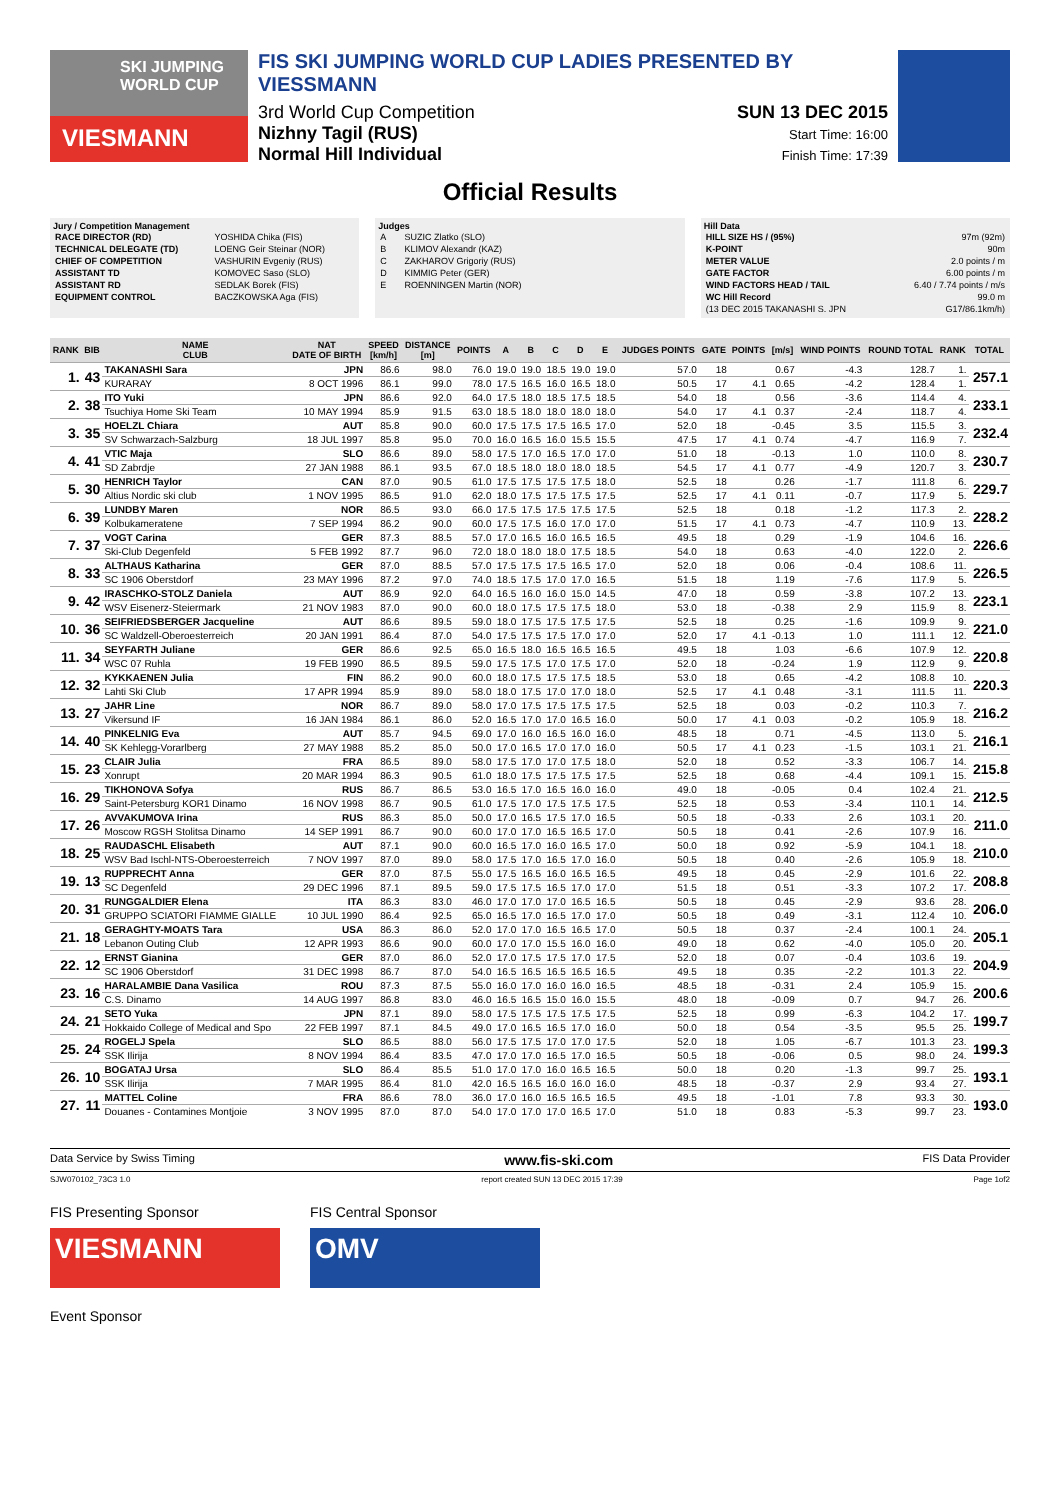SKI JUMPING WORLD CUP
VIESMANN
FIS SKI JUMPING WORLD CUP LADIES PRESENTED BY VIESSMANN
3rd World Cup Competition
Nizhny Tagil (RUS)
Normal Hill Individual
SUN 13 DEC 2015
Start Time: 16:00
Finish Time: 17:39
Official Results
Jury / Competition Management
| RACE DIRECTOR (RD) | YOSHIDA Chika (FIS) |
| TECHNICAL DELEGATE (TD) | LOENG Geir Steinar (NOR) |
| CHIEF OF COMPETITION | VASHURIN Evgeniy (RUS) |
| ASSISTANT TD | KOMOVEC Saso (SLO) |
| ASSISTANT RD | SEDLAK Borek (FIS) |
| EQUIPMENT CONTROL | BACZKOWSKA Aga (FIS) |
Judges
| A | SUZIC Zlatko (SLO) |
| B | KLIMOV Alexandr (KAZ) |
| C | ZAKHAROV Grigoriy (RUS) |
| D | KIMMIG Peter (GER) |
| E | ROENNINGEN Martin (NOR) |
Hill Data
| HILL SIZE HS / (95%) | 97m (92m) |
| K-POINT | 90m |
| METER VALUE | 2.0 points / m |
| GATE FACTOR | 6.00 points / m |
| WIND FACTORS HEAD / TAIL | 6.40 / 7.74 points / m/s |
| WC Hill Record | 99.0 m |
| (13 DEC 2015 TAKANASHI S. JPN | G17/86.1km/h) |
| RANK | BIB | NAME CLUB | NAT DATE OF BIRTH | SPEED [km/h] | DISTANCE [m] | POINTS | A | B | C | D | E | JUDGES POINTS | GATE | POINTS | [m/s] | WIND POINTS | ROUND TOTAL | RANK | TOTAL |
| --- | --- | --- | --- | --- | --- | --- | --- | --- | --- | --- | --- | --- | --- | --- | --- | --- | --- | --- | --- |
| 1. | 43 | TAKANASHI Sara | JPN | 86.6 | 98.0 | 76.0 | 19.0 | 19.0 | 18.5 | 19.0 | 19.0 | 57.0 | 18 | | 0.67 | -4.3 | 128.7 | 1. | 257.1 |
| | | KURARAY | 8 OCT 1996 | 86.1 | 99.0 | 78.0 | 17.5 | 16.5 | 16.0 | 16.5 | 18.0 | 50.5 | 17 | 4.1 | 0.65 | -4.2 | 128.4 | 1. | |
| 2. | 38 | ITO Yuki | JPN | 86.6 | 92.0 | 64.0 | 17.5 | 18.0 | 18.5 | 17.5 | 18.5 | 54.0 | 18 | | 0.56 | -3.6 | 114.4 | 4. | 233.1 |
| | | Tsuchiya Home Ski Team | 10 MAY 1994 | 85.9 | 91.5 | 63.0 | 18.5 | 18.0 | 18.0 | 18.0 | 18.0 | 54.0 | 17 | 4.1 | 0.37 | -2.4 | 118.7 | 4. | |
| 3. | 35 | HOELZL Chiara | AUT | 85.8 | 90.0 | 60.0 | 17.5 | 17.5 | 17.5 | 16.5 | 17.0 | 52.0 | 18 | | -0.45 | 3.5 | 115.5 | 3. | 232.4 |
| | | SV Schwarzach-Salzburg | 18 JUL 1997 | 85.8 | 95.0 | 70.0 | 16.0 | 16.5 | 16.0 | 15.5 | 15.5 | 47.5 | 17 | 4.1 | 0.74 | -4.7 | 116.9 | 7. | |
| 4. | 41 | VTIC Maja | SLO | 86.6 | 89.0 | 58.0 | 17.5 | 17.0 | 16.5 | 17.0 | 17.0 | 51.0 | 18 | | -0.13 | 1.0 | 110.0 | 8. | 230.7 |
| | | SD Zabrdje | 27 JAN 1988 | 86.1 | 93.5 | 67.0 | 18.5 | 18.0 | 18.0 | 18.0 | 18.5 | 54.5 | 17 | 4.1 | 0.77 | -4.9 | 120.7 | 3. | |
| 5. | 30 | HENRICH Taylor | CAN | 87.0 | 90.5 | 61.0 | 17.5 | 17.5 | 17.5 | 17.5 | 18.0 | 52.5 | 18 | | 0.26 | -1.7 | 111.8 | 6. | 229.7 |
| | | Altius Nordic ski club | 1 NOV 1995 | 86.5 | 91.0 | 62.0 | 18.0 | 17.5 | 17.5 | 17.5 | 17.5 | 52.5 | 17 | 4.1 | 0.11 | -0.7 | 117.9 | 5. | |
| 6. | 39 | LUNDBY Maren | NOR | 86.5 | 93.0 | 66.0 | 17.5 | 17.5 | 17.5 | 17.5 | 17.5 | 52.5 | 18 | | 0.18 | -1.2 | 117.3 | 2. | 228.2 |
| | | Kolbukameratene | 7 SEP 1994 | 86.2 | 90.0 | 60.0 | 17.5 | 17.5 | 16.0 | 17.0 | 17.0 | 51.5 | 17 | 4.1 | 0.73 | -4.7 | 110.9 | 13. | |
| 7. | 37 | VOGT Carina | GER | 87.3 | 88.5 | 57.0 | 17.0 | 16.5 | 16.0 | 16.5 | 16.5 | 49.5 | 18 | | 0.29 | -1.9 | 104.6 | 16. | 226.6 |
| | | Ski-Club Degenfeld | 5 FEB 1992 | 87.7 | 96.0 | 72.0 | 18.0 | 18.0 | 18.0 | 17.5 | 18.5 | 54.0 | 18 | | 0.63 | -4.0 | 122.0 | 2. | |
| 8. | 33 | ALTHAUS Katharina | GER | 87.0 | 88.5 | 57.0 | 17.5 | 17.5 | 17.5 | 16.5 | 17.0 | 52.0 | 18 | | 0.06 | -0.4 | 108.6 | 11. | 226.5 |
| | | SC 1906 Oberstdorf | 23 MAY 1996 | 87.2 | 97.0 | 74.0 | 18.5 | 17.5 | 17.0 | 17.0 | 16.5 | 51.5 | 18 | | 1.19 | -7.6 | 117.9 | 5. | |
| 9. | 42 | IRASCHKO-STOLZ Daniela | AUT | 86.9 | 92.0 | 64.0 | 16.5 | 16.0 | 16.0 | 15.0 | 14.5 | 47.0 | 18 | | 0.59 | -3.8 | 107.2 | 13. | 223.1 |
| | | WSV Eisenerz-Steiermark | 21 NOV 1983 | 87.0 | 90.0 | 60.0 | 18.0 | 17.5 | 17.5 | 17.5 | 18.0 | 53.0 | 18 | | -0.38 | 2.9 | 115.9 | 8. | |
| 10. | 36 | SEIFRIEDSBERGER Jacqueline | AUT | 86.6 | 89.5 | 59.0 | 18.0 | 17.5 | 17.5 | 17.5 | 17.5 | 52.5 | 18 | | 0.25 | -1.6 | 109.9 | 9. | 221.0 |
| | | SC Waldzell-Oberoesterreich | 20 JAN 1991 | 86.4 | 87.0 | 54.0 | 17.5 | 17.5 | 17.5 | 17.0 | 17.0 | 52.0 | 17 | 4.1 | -0.13 | 1.0 | 111.1 | 12. | |
| 11. | 34 | SEYFARTH Juliane | GER | 86.6 | 92.5 | 65.0 | 16.5 | 18.0 | 16.5 | 16.5 | 16.5 | 49.5 | 18 | | 1.03 | -6.6 | 107.9 | 12. | 220.8 |
| | | WSC 07 Ruhla | 19 FEB 1990 | 86.5 | 89.5 | 59.0 | 17.5 | 17.5 | 17.0 | 17.5 | 17.0 | 52.0 | 18 | | -0.24 | 1.9 | 112.9 | 9. | |
| 12. | 32 | KYKKAENEN Julia | FIN | 86.2 | 90.0 | 60.0 | 18.0 | 17.5 | 17.5 | 17.5 | 18.5 | 53.0 | 18 | | 0.65 | -4.2 | 108.8 | 10. | 220.3 |
| | | Lahti Ski Club | 17 APR 1994 | 85.9 | 89.0 | 58.0 | 18.0 | 17.5 | 17.0 | 17.0 | 18.0 | 52.5 | 17 | 4.1 | 0.48 | -3.1 | 111.5 | 11. | |
| 13. | 27 | JAHR Line | NOR | 86.7 | 89.0 | 58.0 | 17.0 | 17.5 | 17.5 | 17.5 | 17.5 | 52.5 | 18 | | 0.03 | -0.2 | 110.3 | 7. | 216.2 |
| | | Vikersund IF | 16 JAN 1984 | 86.1 | 86.0 | 52.0 | 16.5 | 17.0 | 17.0 | 16.5 | 16.0 | 50.0 | 17 | 4.1 | 0.03 | -0.2 | 105.9 | 18. | |
| 14. | 40 | PINKELNIG Eva | AUT | 85.7 | 94.5 | 69.0 | 17.0 | 16.0 | 16.5 | 16.0 | 16.0 | 48.5 | 18 | | 0.71 | -4.5 | 113.0 | 5. | 216.1 |
| | | SK Kehlegg-Vorarlberg | 27 MAY 1988 | 85.2 | 85.0 | 50.0 | 17.0 | 16.5 | 17.0 | 17.0 | 16.0 | 50.5 | 17 | 4.1 | 0.23 | -1.5 | 103.1 | 21. | |
| 15. | 23 | CLAIR Julia | FRA | 86.5 | 89.0 | 58.0 | 17.5 | 17.0 | 17.0 | 17.5 | 18.0 | 52.0 | 18 | | 0.52 | -3.3 | 106.7 | 14. | 215.8 |
| | | Xonrupt | 20 MAR 1994 | 86.3 | 90.5 | 61.0 | 18.0 | 17.5 | 17.5 | 17.5 | 17.5 | 52.5 | 18 | | 0.68 | -4.4 | 109.1 | 15. | |
| 16. | 29 | TIKHONOVA Sofya | RUS | 86.7 | 86.5 | 53.0 | 16.5 | 17.0 | 16.5 | 16.0 | 16.0 | 49.0 | 18 | | -0.05 | 0.4 | 102.4 | 21. | 212.5 |
| | | Saint-Petersburg KOR1 Dinamo | 16 NOV 1998 | 86.7 | 90.5 | 61.0 | 17.5 | 17.0 | 17.5 | 17.5 | 17.5 | 52.5 | 18 | | 0.53 | -3.4 | 110.1 | 14. | |
| 17. | 26 | AVVAKUMOVA Irina | RUS | 86.3 | 85.0 | 50.0 | 17.0 | 16.5 | 17.5 | 17.0 | 16.5 | 50.5 | 18 | | -0.33 | 2.6 | 103.1 | 20. | 211.0 |
| | | Moscow RGSH Stolitsa Dinamo | 14 SEP 1991 | 86.7 | 90.0 | 60.0 | 17.0 | 17.0 | 16.5 | 16.5 | 17.0 | 50.5 | 18 | | 0.41 | -2.6 | 107.9 | 16. | |
| 18. | 25 | RAUDASCHL Elisabeth | AUT | 87.1 | 90.0 | 60.0 | 16.5 | 17.0 | 16.0 | 16.5 | 17.0 | 50.0 | 18 | | 0.92 | -5.9 | 104.1 | 18. | 210.0 |
| | | WSV Bad Ischl-NTS-Oberoesterreich | 7 NOV 1997 | 87.0 | 89.0 | 58.0 | 17.5 | 17.0 | 16.5 | 17.0 | 16.0 | 50.5 | 18 | | 0.40 | -2.6 | 105.9 | 18. | |
| 19. | 13 | RUPPRECHT Anna | GER | 87.0 | 87.5 | 55.0 | 17.5 | 16.5 | 16.0 | 16.5 | 16.5 | 49.5 | 18 | | 0.45 | -2.9 | 101.6 | 22. | 208.8 |
| | | SC Degenfeld | 29 DEC 1996 | 87.1 | 89.5 | 59.0 | 17.5 | 17.5 | 16.5 | 17.0 | 17.0 | 51.5 | 18 | | 0.51 | -3.3 | 107.2 | 17. | |
| 20. | 31 | RUNGGALDIER Elena | ITA | 86.3 | 83.0 | 46.0 | 17.0 | 17.0 | 17.0 | 16.5 | 16.5 | 50.5 | 18 | | 0.45 | -2.9 | 93.6 | 28. | 206.0 |
| | | GRUPPO SCIATORI FIAMME GIALLE | 10 JUL 1990 | 86.4 | 92.5 | 65.0 | 16.5 | 17.0 | 16.5 | 17.0 | 17.0 | 50.5 | 18 | | 0.49 | -3.1 | 112.4 | 10. | |
| 21. | 18 | GERAGHTY-MOATS Tara | USA | 86.3 | 86.0 | 52.0 | 17.0 | 17.0 | 16.5 | 16.5 | 17.0 | 50.5 | 18 | | 0.37 | -2.4 | 100.1 | 24. | 205.1 |
| | | Lebanon Outing Club | 12 APR 1993 | 86.6 | 90.0 | 60.0 | 17.0 | 17.0 | 15.5 | 16.0 | 16.0 | 49.0 | 18 | | 0.62 | -4.0 | 105.0 | 20. | |
| 22. | 12 | ERNST Gianina | GER | 87.0 | 86.0 | 52.0 | 17.0 | 17.5 | 17.5 | 17.0 | 17.5 | 52.0 | 18 | | 0.07 | -0.4 | 103.6 | 19. | 204.9 |
| | | SC 1906 Oberstdorf | 31 DEC 1998 | 86.7 | 87.0 | 54.0 | 16.5 | 16.5 | 16.5 | 16.5 | 16.5 | 49.5 | 18 | | 0.35 | -2.2 | 101.3 | 22. | |
| 23. | 16 | HARALAMBIE Dana Vasilica | ROU | 87.3 | 87.5 | 55.0 | 16.0 | 17.0 | 16.0 | 16.0 | 16.5 | 48.5 | 18 | | -0.31 | 2.4 | 105.9 | 15. | 200.6 |
| | | C.S. Dinamo | 14 AUG 1997 | 86.8 | 83.0 | 46.0 | 16.5 | 16.5 | 15.0 | 16.0 | 15.5 | 48.0 | 18 | | -0.09 | 0.7 | 94.7 | 26. | |
| 24. | 21 | SETO Yuka | JPN | 87.1 | 89.0 | 58.0 | 17.5 | 17.5 | 17.5 | 17.5 | 17.5 | 52.5 | 18 | | 0.99 | -6.3 | 104.2 | 17. | 199.7 |
| | | Hokkaido College of Medical and Spo | 22 FEB 1997 | 87.1 | 84.5 | 49.0 | 17.0 | 16.5 | 16.5 | 17.0 | 16.0 | 50.0 | 18 | | 0.54 | -3.5 | 95.5 | 25. | |
| 25. | 24 | ROGELJ Spela | SLO | 86.5 | 88.0 | 56.0 | 17.5 | 17.5 | 17.0 | 17.0 | 17.5 | 52.0 | 18 | | 1.05 | -6.7 | 101.3 | 23. | 199.3 |
| | | SSK Ilirija | 8 NOV 1994 | 86.4 | 83.5 | 47.0 | 17.0 | 17.0 | 16.5 | 17.0 | 16.5 | 50.5 | 18 | | -0.06 | 0.5 | 98.0 | 24. | |
| 26. | 10 | BOGATAJ Ursa | SLO | 86.4 | 85.5 | 51.0 | 17.0 | 17.0 | 16.0 | 16.5 | 16.5 | 50.0 | 18 | | 0.20 | -1.3 | 99.7 | 25. | 193.1 |
| | | SSK Ilirija | 7 MAR 1995 | 86.4 | 81.0 | 42.0 | 16.5 | 16.5 | 16.0 | 16.0 | 16.0 | 48.5 | 18 | | -0.37 | 2.9 | 93.4 | 27. | |
| 27. | 11 | MATTEL Coline | FRA | 86.6 | 78.0 | 36.0 | 17.0 | 16.0 | 16.5 | 16.5 | 16.5 | 49.5 | 18 | | -1.01 | 7.8 | 93.3 | 30. | 193.0 |
| | | Douanes - Contamines Montjoie | 3 NOV 1995 | 87.0 | 87.0 | 54.0 | 17.0 | 17.0 | 17.0 | 16.5 | 17.0 | 51.0 | 18 | | 0.83 | -5.3 | 99.7 | 23. | |
Data Service by Swiss Timing www.fis-ski.com FIS Data Provider
SJW070102_73C3 1.0 report created SUN 13 DEC 2015 17:39 Page 1of2
FIS Presenting Sponsor
VIESMANN
FIS Central Sponsor
OMV
Event Sponsor